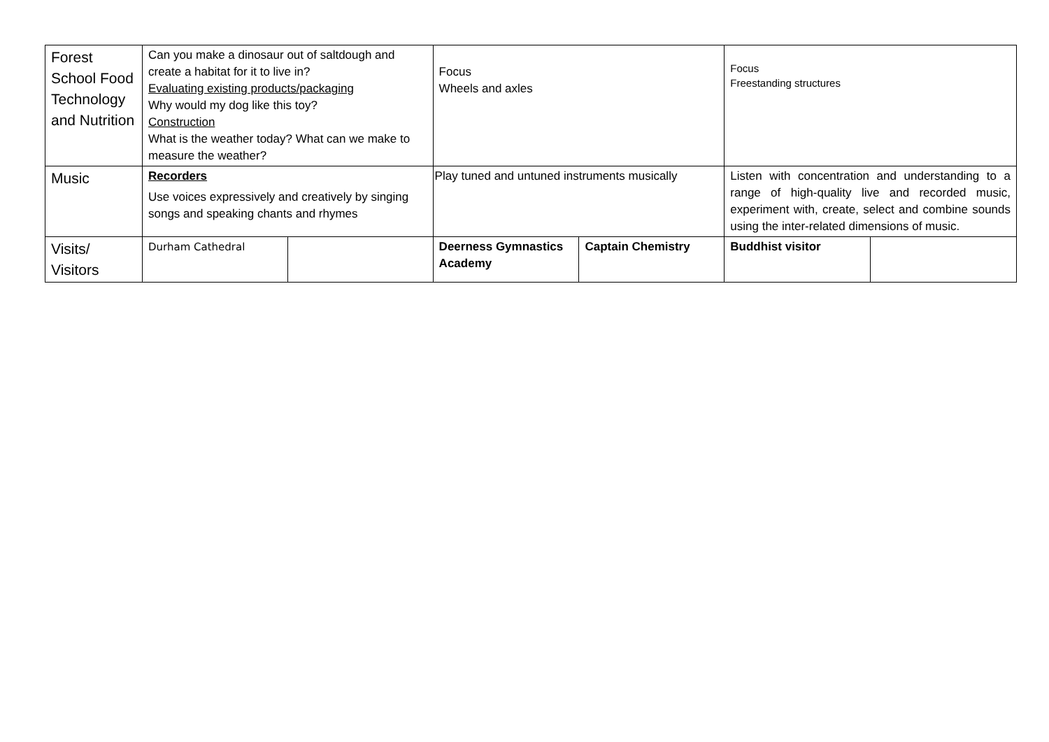| Forest School Food Technology and Nutrition | Can you make a dinosaur out of saltdough and create a habitat for it to live in? Evaluating existing products/packaging Why would my dog like this toy? Construction What is the weather today? What can we make to measure the weather? | | Focus Wheels and axles | | Focus Freestanding structures | |
| Music | Recorders Use voices expressively and creatively by singing songs and speaking chants and rhymes | | Play tuned and untuned instruments musically | | Listen with concentration and understanding to a range of high-quality live and recorded music, experiment with, create, select and combine sounds using the inter-related dimensions of music. | |
| Visits/ Visitors | Durham Cathedral | | Deerness Gymnastics Academy | Captain Chemistry | Buddhist visitor | |